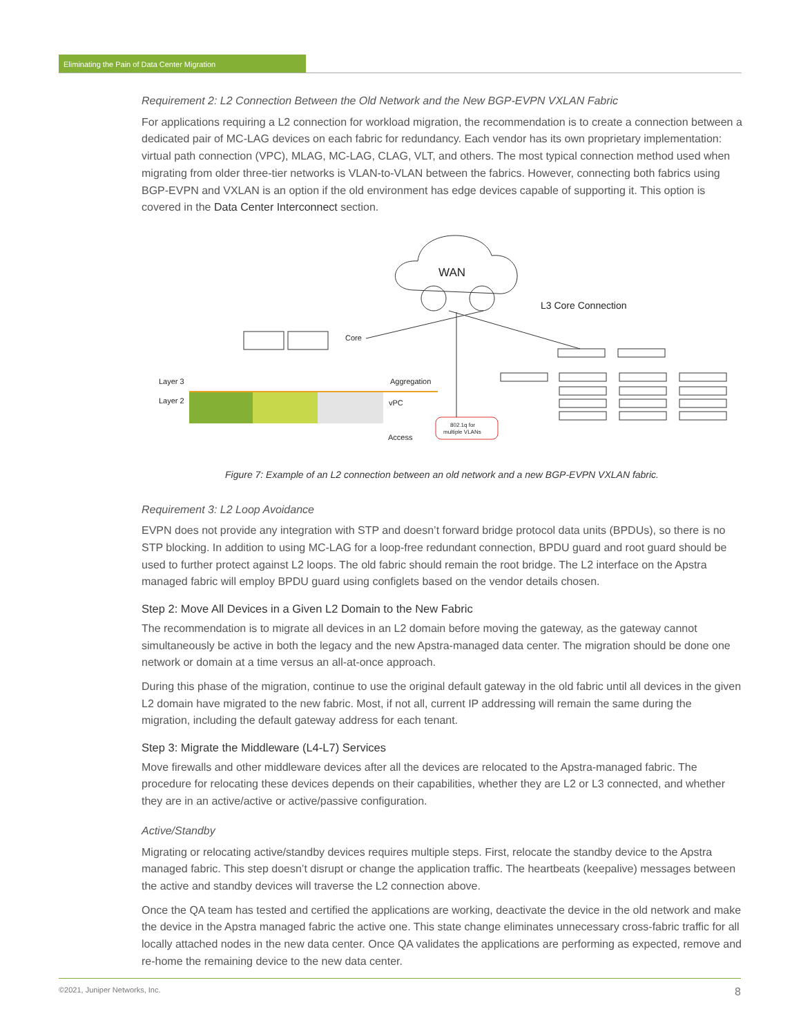Eliminating the Pain of Data Center Migration
Requirement 2: L2 Connection Between the Old Network and the New BGP-EVPN VXLAN Fabric
For applications requiring a L2 connection for workload migration, the recommendation is to create a connection between a dedicated pair of MC-LAG devices on each fabric for redundancy. Each vendor has its own proprietary implementation: virtual path connection (VPC), MLAG, MC-LAG, CLAG, VLT, and others. The most typical connection method used when migrating from older three-tier networks is VLAN-to-VLAN between the fabrics. However, connecting both fabrics using BGP-EVPN and VXLAN is an option if the old environment has edge devices capable of supporting it. This option is covered in the Data Center Interconnect section.
WAN
L3 Core Connection
Core
Layer 3
Layer 2
Aggregation
vPC
Access
802.1q for
multiple VLANs
Figure 7: Example of an L2 connection between an old network and a new BGP-EVPN VXLAN fabric.
Requirement 3: L2 Loop Avoidance
EVPN does not provide any integration with STP and doesn’t forward bridge protocol data units (BPDUs), so there is no STP blocking. In addition to using MC-LAG for a loop-free redundant connection, BPDU guard and root guard should be used to further protect against L2 loops. The old fabric should remain the root bridge. The L2 interface on the Apstra managed fabric will employ BPDU guard using configlets based on the vendor details chosen.
Step 2: Move All Devices in a Given L2 Domain to the New Fabric
The recommendation is to migrate all devices in an L2 domain before moving the gateway, as the gateway cannot simultaneously be active in both the legacy and the new Apstra-managed data center. The migration should be done one network or domain at a time versus an all-at-once approach.
During this phase of the migration, continue to use the original default gateway in the old fabric until all devices in the given L2 domain have migrated to the new fabric. Most, if not all, current IP addressing will remain the same during the migration, including the default gateway address for each tenant.
Step 3: Migrate the Middleware (L4-L7) Services
Move firewalls and other middleware devices after all the devices are relocated to the Apstra-managed fabric. The procedure for relocating these devices depends on their capabilities, whether they are L2 or L3 connected, and whether they are in an active/active or active/passive configuration.
Active/Standby
Migrating or relocating active/standby devices requires multiple steps. First, relocate the standby device to the Apstra managed fabric. This step doesn’t disrupt or change the application traffic. The heartbeats (keepalive) messages between the active and standby devices will traverse the L2 connection above.
Once the QA team has tested and certified the applications are working, deactivate the device in the old network and make the device in the Apstra managed fabric the active one. This state change eliminates unnecessary cross-fabric traffic for all locally attached nodes in the new data center. Once QA validates the applications are performing as expected, remove and re-home the remaining device to the new data center.
©2021, Juniper Networks, Inc. 8